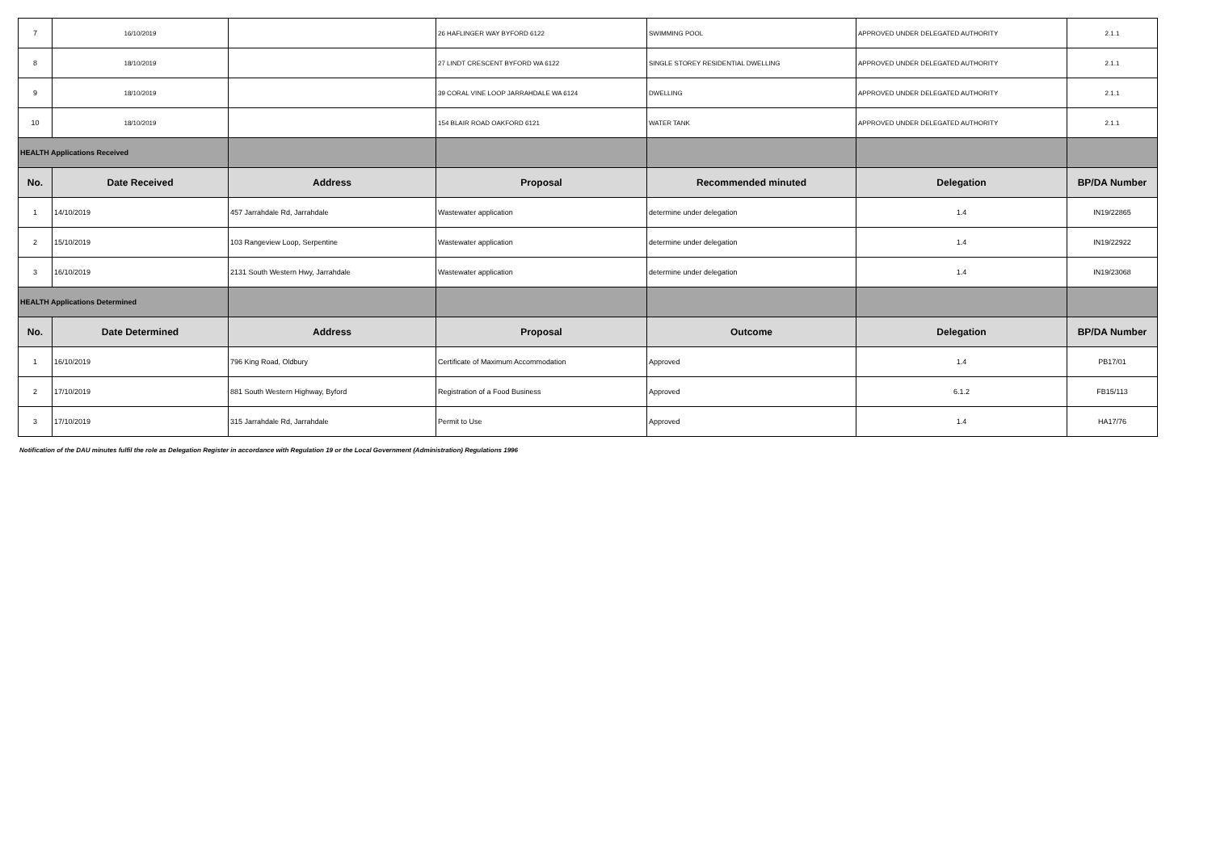| 7 | 16/10/2019 | | 26 HAFLINGER WAY BYFORD 6122 | SWIMMING POOL | APPROVED UNDER DELEGATED AUTHORITY | 2.1.1 |
| 8 | 18/10/2019 | | 27 LINDT CRESCENT BYFORD WA 6122 | SINGLE STOREY RESIDENTIAL DWELLING | APPROVED UNDER DELEGATED AUTHORITY | 2.1.1 |
| 9 | 18/10/2019 | | 39 CORAL VINE LOOP JARRAHDALE WA 6124 | DWELLING | APPROVED UNDER DELEGATED AUTHORITY | 2.1.1 |
| 10 | 18/10/2019 | | 154 BLAIR ROAD OAKFORD 6121 | WATER TANK | APPROVED UNDER DELEGATED AUTHORITY | 2.1.1 |
| HEALTH Applications Received | | | | | | |
| No. | Date Received | Address | Proposal | Recommended minuted | Delegation | BP/DA Number |
| 1 | 14/10/2019 | 457 Jarrahdale Rd, Jarrahdale | Wastewater application | determine under delegation | 1.4 | IN19/22865 |
| 2 | 15/10/2019 | 103 Rangeview Loop, Serpentine | Wastewater application | determine under delegation | 1.4 | IN19/22922 |
| 3 | 16/10/2019 | 2131 South Western Hwy, Jarrahdale | Wastewater application | determine under delegation | 1.4 | IN19/23068 |
| HEALTH Applications Determined | | | | | | |
| No. | Date Determined | Address | Proposal | Outcome | Delegation | BP/DA Number |
| 1 | 16/10/2019 | 796 King Road, Oldbury | Certificate of Maximum Accommodation | Approved | 1.4 | PB17/01 |
| 2 | 17/10/2019 | 881 South Western Highway, Byford | Registration of a Food Business | Approved | 6.1.2 | FB15/113 |
| 3 | 17/10/2019 | 315 Jarrahdale Rd, Jarrahdale | Permit to Use | Approved | 1.4 | HA17/76 |
Notification of the DAU minutes fulfil the role as Delegation Register in accordance with Regulation 19 or the Local Government (Administration) Regulations 1996